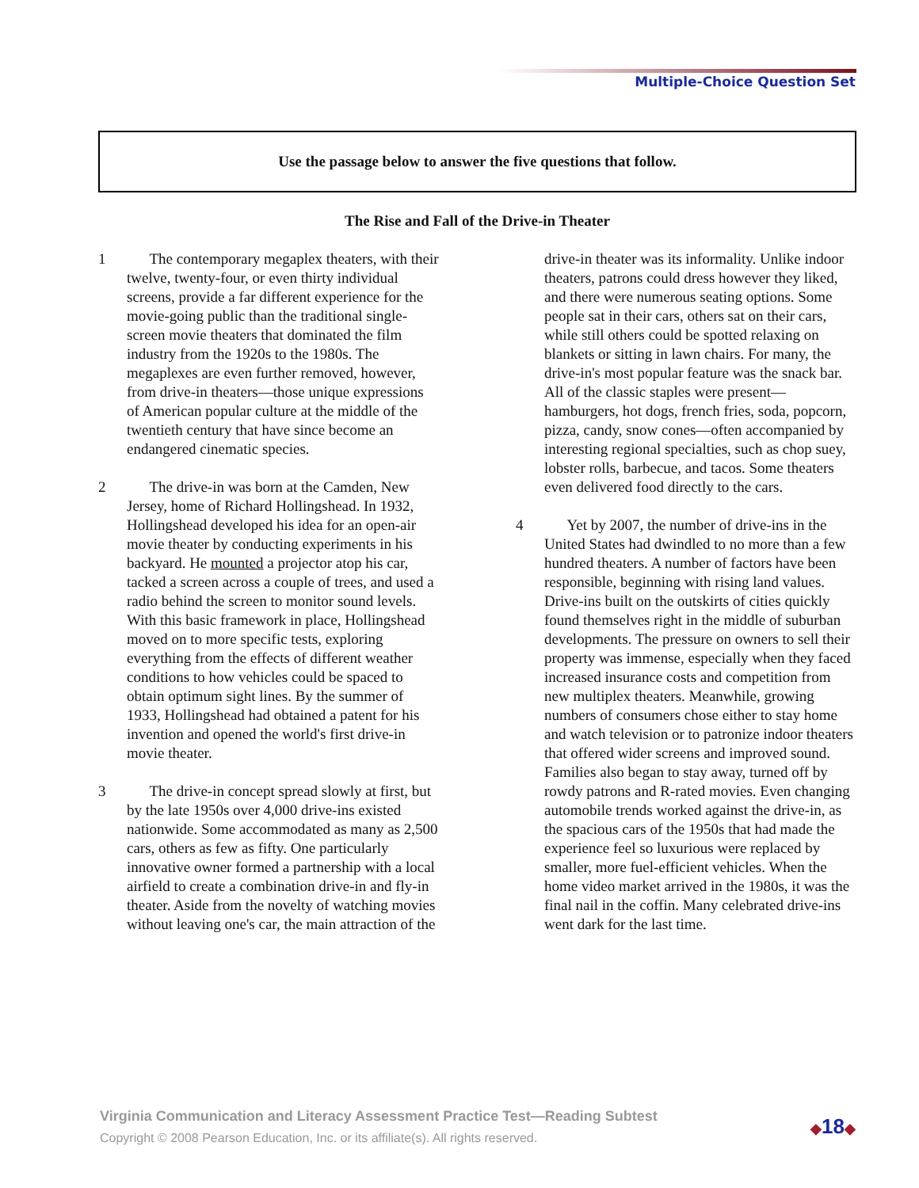Multiple-Choice Question Set
Use the passage below to answer the five questions that follow.
The Rise and Fall of the Drive-in Theater
1 The contemporary megaplex theaters, with their twelve, twenty-four, or even thirty individual screens, provide a far different experience for the movie-going public than the traditional single-screen movie theaters that dominated the film industry from the 1920s to the 1980s. The megaplexes are even further removed, however, from drive-in theaters—those unique expressions of American popular culture at the middle of the twentieth century that have since become an endangered cinematic species.
2 The drive-in was born at the Camden, New Jersey, home of Richard Hollingshead. In 1932, Hollingshead developed his idea for an open-air movie theater by conducting experiments in his backyard. He mounted a projector atop his car, tacked a screen across a couple of trees, and used a radio behind the screen to monitor sound levels. With this basic framework in place, Hollingshead moved on to more specific tests, exploring everything from the effects of different weather conditions to how vehicles could be spaced to obtain optimum sight lines. By the summer of 1933, Hollingshead had obtained a patent for his invention and opened the world's first drive-in movie theater.
3 The drive-in concept spread slowly at first, but by the late 1950s over 4,000 drive-ins existed nationwide. Some accommodated as many as 2,500 cars, others as few as fifty. One particularly innovative owner formed a partnership with a local airfield to create a combination drive-in and fly-in theater. Aside from the novelty of watching movies without leaving one's car, the main attraction of the
drive-in theater was its informality. Unlike indoor theaters, patrons could dress however they liked, and there were numerous seating options. Some people sat in their cars, others sat on their cars, while still others could be spotted relaxing on blankets or sitting in lawn chairs. For many, the drive-in's most popular feature was the snack bar. All of the classic staples were present—hamburgers, hot dogs, french fries, soda, popcorn, pizza, candy, snow cones—often accompanied by interesting regional specialties, such as chop suey, lobster rolls, barbecue, and tacos. Some theaters even delivered food directly to the cars.
4 Yet by 2007, the number of drive-ins in the United States had dwindled to no more than a few hundred theaters. A number of factors have been responsible, beginning with rising land values. Drive-ins built on the outskirts of cities quickly found themselves right in the middle of suburban developments. The pressure on owners to sell their property was immense, especially when they faced increased insurance costs and competition from new multiplex theaters. Meanwhile, growing numbers of consumers chose either to stay home and watch television or to patronize indoor theaters that offered wider screens and improved sound. Families also began to stay away, turned off by rowdy patrons and R-rated movies. Even changing automobile trends worked against the drive-in, as the spacious cars of the 1950s that had made the experience feel so luxurious were replaced by smaller, more fuel-efficient vehicles. When the home video market arrived in the 1980s, it was the final nail in the coffin. Many celebrated drive-ins went dark for the last time.
Virginia Communication and Literacy Assessment Practice Test—Reading Subtest
Copyright © 2008 Pearson Education, Inc. or its affiliate(s). All rights reserved.
◆18◆